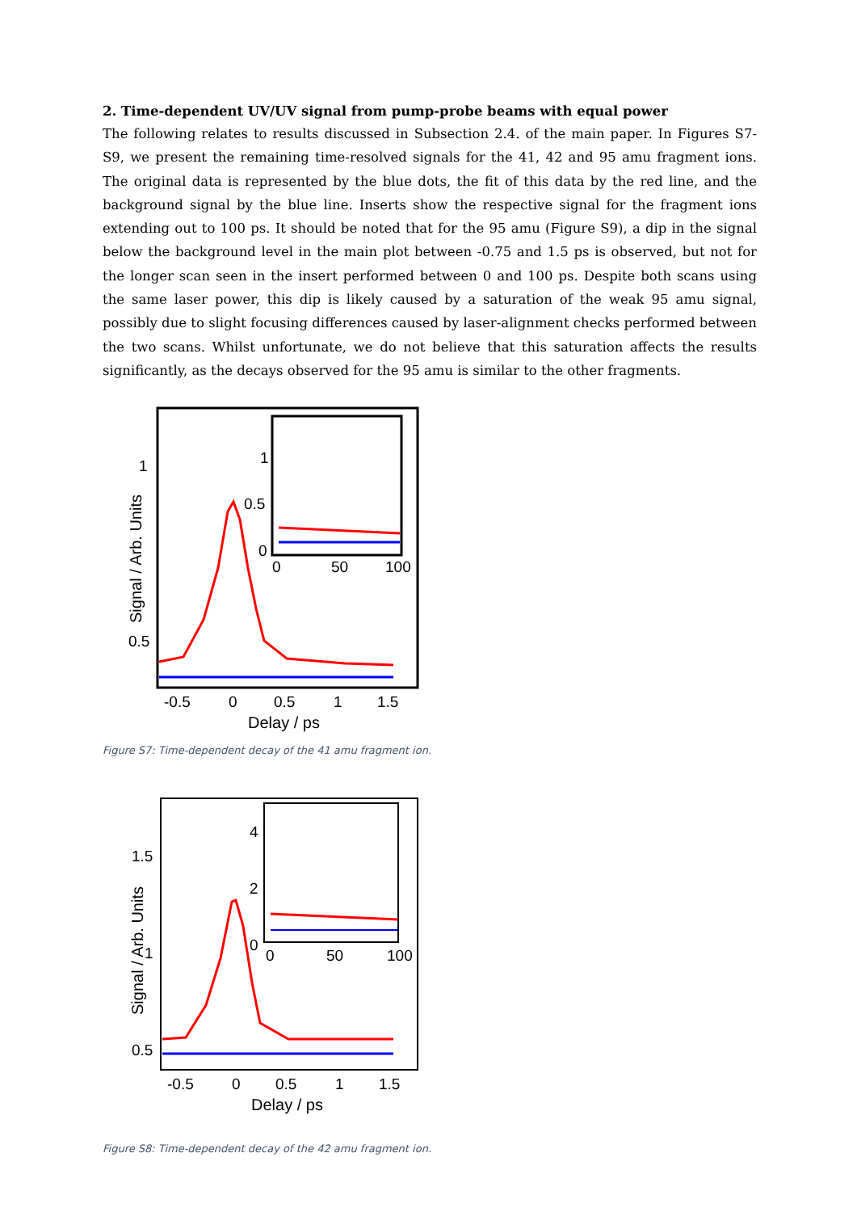2. Time-dependent UV/UV signal from pump-probe beams with equal power
The following relates to results discussed in Subsection 2.4. of the main paper. In Figures S7-S9, we present the remaining time-resolved signals for the 41, 42 and 95 amu fragment ions. The original data is represented by the blue dots, the fit of this data by the red line, and the background signal by the blue line. Inserts show the respective signal for the fragment ions extending out to 100 ps. It should be noted that for the 95 amu (Figure S9), a dip in the signal below the background level in the main plot between -0.75 and 1.5 ps is observed, but not for the longer scan seen in the insert performed between 0 and 100 ps. Despite both scans using the same laser power, this dip is likely caused by a saturation of the weak 95 amu signal, possibly due to slight focusing differences caused by laser-alignment checks performed between the two scans. Whilst unfortunate, we do not believe that this saturation affects the results significantly, as the decays observed for the 95 amu is similar to the other fragments.
Signal / Arb. Units
1
0.5
1
0.5
0
0
50
100
-0.5
0
0.5
1
1.5
Delay / ps
Figure S7: Time-dependent decay of the 41 amu fragment ion.
Signal / Arb. Units
1.5
1
0.5
4
2
0
0
50
100
-0.5
0
0.5
1
1.5
Delay / ps
Figure S8: Time-dependent decay of the 42 amu fragment ion.